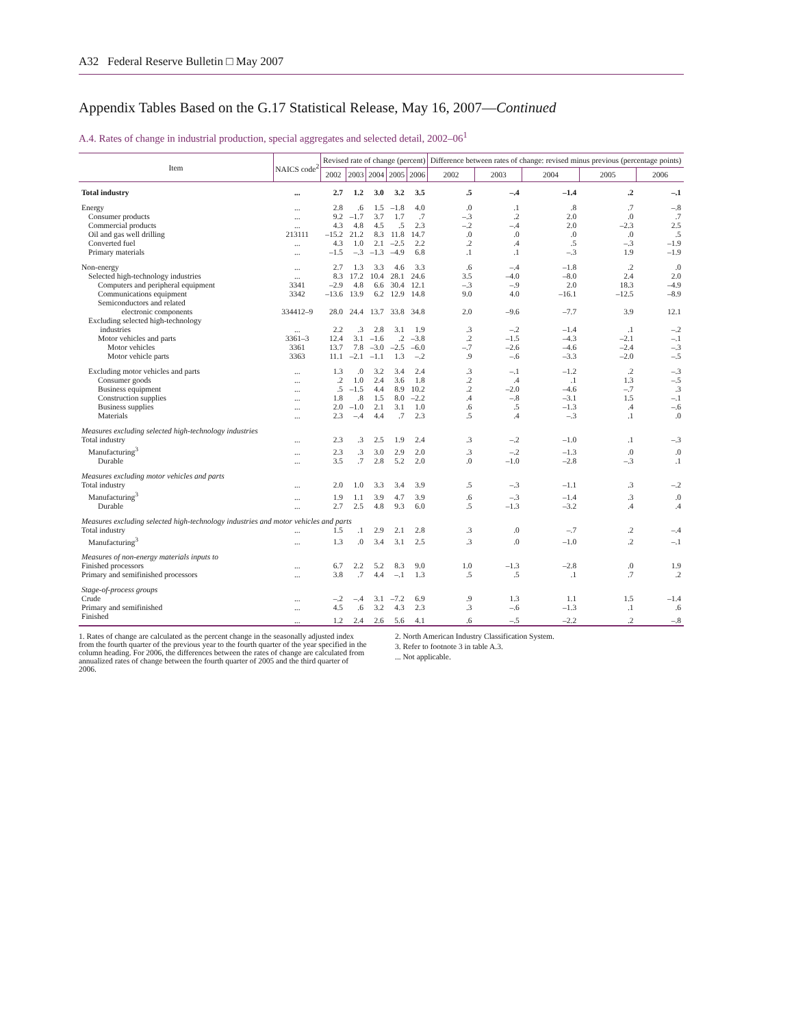A32 Federal Reserve Bulletin □ May 2007
Appendix Tables Based on the G.17 Statistical Release, May 16, 2007—Continued
A.4. Rates of change in industrial production, special aggregates and selected detail, 2002–06<sup>1</sup>
| Item | NAICS code<sup>2</sup> | Revised rate of change (percent) | | | | | Difference between rates of change: revised minus previous (percentage points) | | | | |
| --- | --- | --- | --- | --- | --- | --- | --- | --- | --- | --- | --- |
| | | 2002 | 2003 | 2004 | 2005 | 2006 | 2002 | 2003 | 2004 | 2005 | 2006 |
| Total industry | ... | 2.7 | 1.2 | 3.0 | 3.2 | 3.5 | .5 | –.4 | –1.4 | .2 | –.1 |
| Energy | ... | 2.8 | .6 | 1.5 | –1.8 | 4.0 | .0 | .1 | .8 | .7 | –.8 |
| Consumer products | ... | 9.2 | –1.7 | 3.7 | 1.7 | .7 | –.3 | .2 | 2.0 | .0 | .7 |
| Commercial products | ... | 4.3 | 4.8 | 4.5 | .5 | 2.3 | –.2 | –.4 | 2.0 | –2.3 | 2.5 |
| Oil and gas well drilling | 213111 | –15.2 | 21.2 | 8.3 | 11.8 | 14.7 | .0 | .0 | .0 | .0 | .5 |
| Converted fuel | ... | 4.3 | 1.0 | 2.1 | –2.5 | 2.2 | .2 | .4 | .5 | –.3 | –1.9 |
| Primary materials | ... | –1.5 | –.3 | –1.3 | –4.9 | 6.8 | .1 | .1 | –.3 | 1.9 | –1.9 |
| Non-energy | ... | 2.7 | 1.3 | 3.3 | 4.6 | 3.3 | .6 | –.4 | –1.8 | .2 | .0 |
| Selected high-technology industries | ... | 8.3 | 17.2 | 10.4 | 28.1 | 24.6 | 3.5 | –4.0 | –8.0 | 2.4 | 2.0 |
| Computers and peripheral equipment | 3341 | –2.9 | 4.8 | 6.6 | 30.4 | 12.1 | –.3 | –.9 | 2.0 | 18.3 | –4.9 |
| Communications equipment | 3342 | –13.6 | 13.9 | 6.2 | 12.9 | 14.8 | 9.0 | 4.0 | –16.1 | –12.5 | –8.9 |
| Semiconductors and related electronic components | 334412–9 | 28.0 | 24.4 | 13.7 | 33.8 | 34.8 | 2.0 | –9.6 | –7.7 | 3.9 | 12.1 |
| Excluding selected high-technology industries | ... | 2.2 | .3 | 2.8 | 3.1 | 1.9 | .3 | –.2 | –1.4 | .1 | –.2 |
| Motor vehicles and parts | 3361–3 | 12.4 | 3.1 | –1.6 | .2 | –3.8 | .2 | –1.5 | –4.3 | –2.1 | –.1 |
| Motor vehicles | 3361 | 13.7 | 7.8 | –3.0 | –2.5 | –6.0 | –.7 | –2.6 | –4.6 | –2.4 | –.3 |
| Motor vehicle parts | 3363 | 11.1 | –2.1 | –1.1 | 1.3 | –.2 | .9 | –.6 | –3.3 | –2.0 | –.5 |
| Excluding motor vehicles and parts | ... | 1.3 | .0 | 3.2 | 3.4 | 2.4 | .3 | –.1 | –1.2 | .2 | –.3 |
| Consumer goods | ... | .2 | 1.0 | 2.4 | 3.6 | 1.8 | .2 | .4 | .1 | 1.3 | –.5 |
| Business equipment | ... | .5 | –1.5 | 4.4 | 8.9 | 10.2 | .2 | –2.0 | –4.6 | –.7 | .3 |
| Construction supplies | ... | 1.8 | .8 | 1.5 | 8.0 | –2.2 | .4 | –.8 | –3.1 | 1.5 | –.1 |
| Business supplies | ... | 2.0 | –1.0 | 2.1 | 3.1 | 1.0 | .6 | .5 | –1.3 | .4 | –.6 |
| Materials | ... | 2.3 | –.4 | 4.4 | .7 | 2.3 | .5 | .4 | –.3 | .1 | .0 |
| Measures excluding selected high-technology industries | | | | | | | | | | | |
| Total industry | ... | 2.3 | .3 | 2.5 | 1.9 | 2.4 | .3 | –.2 | –1.0 | .1 | –.3 |
| Manufacturing<sup>3</sup> | ... | 2.3 | .3 | 3.0 | 2.9 | 2.0 | .3 | –.2 | –1.3 | .0 | .0 |
| Durable | ... | 3.5 | .7 | 2.8 | 5.2 | 2.0 | .0 | –1.0 | –2.8 | –.3 | .1 |
| Measures excluding motor vehicles and parts | | | | | | | | | | | |
| Total industry | ... | 2.0 | 1.0 | 3.3 | 3.4 | 3.9 | .5 | –.3 | –1.1 | .3 | –.2 |
| Manufacturing<sup>3</sup> | ... | 1.9 | 1.1 | 3.9 | 4.7 | 3.9 | .6 | –.3 | –1.4 | .3 | .0 |
| Durable | ... | 2.7 | 2.5 | 4.8 | 9.3 | 6.0 | .5 | –1.3 | –3.2 | .4 | .4 |
| Measures excluding selected high-technology industries and motor vehicles and parts | | | | | | | | | | | |
| Total industry | ... | 1.5 | .1 | 2.9 | 2.1 | 2.8 | .3 | .0 | –.7 | .2 | –.4 |
| Manufacturing<sup>3</sup> | ... | 1.3 | .0 | 3.4 | 3.1 | 2.5 | .3 | .0 | –1.0 | .2 | –.1 |
| Measures of non-energy materials inputs to | | | | | | | | | | | |
| Finished processors | ... | 6.7 | 2.2 | 5.2 | 8.3 | 9.0 | 1.0 | –1.3 | –2.8 | .0 | 1.9 |
| Primary and semifinished processors | ... | 3.8 | .7 | 4.4 | –.1 | 1.3 | .5 | .5 | .1 | .7 | .2 |
| Stage-of-process groups | | | | | | | | | | | |
| Crude | ... | –.2 | –.4 | 3.1 | –7.2 | 6.9 | .9 | 1.3 | 1.1 | 1.5 | –1.4 |
| Primary and semifinished | ... | 4.5 | .6 | 3.2 | 4.3 | 2.3 | .3 | –.6 | –1.3 | .1 | .6 |
| Finished | ... | 1.2 | 2.4 | 2.6 | 5.6 | 4.1 | .6 | –.5 | –2.2 | .2 | –.8 |
1. Rates of change are calculated as the percent change in the seasonally adjusted index from the fourth quarter of the previous year to the fourth quarter of the year specified in the column heading. For 2006, the differences between the rates of change are calculated from annualized rates of change between the fourth quarter of 2005 and the third quarter of 2006.
2. North American Industry Classification System.
3. Refer to footnote 3 in table A.3.
... Not applicable.